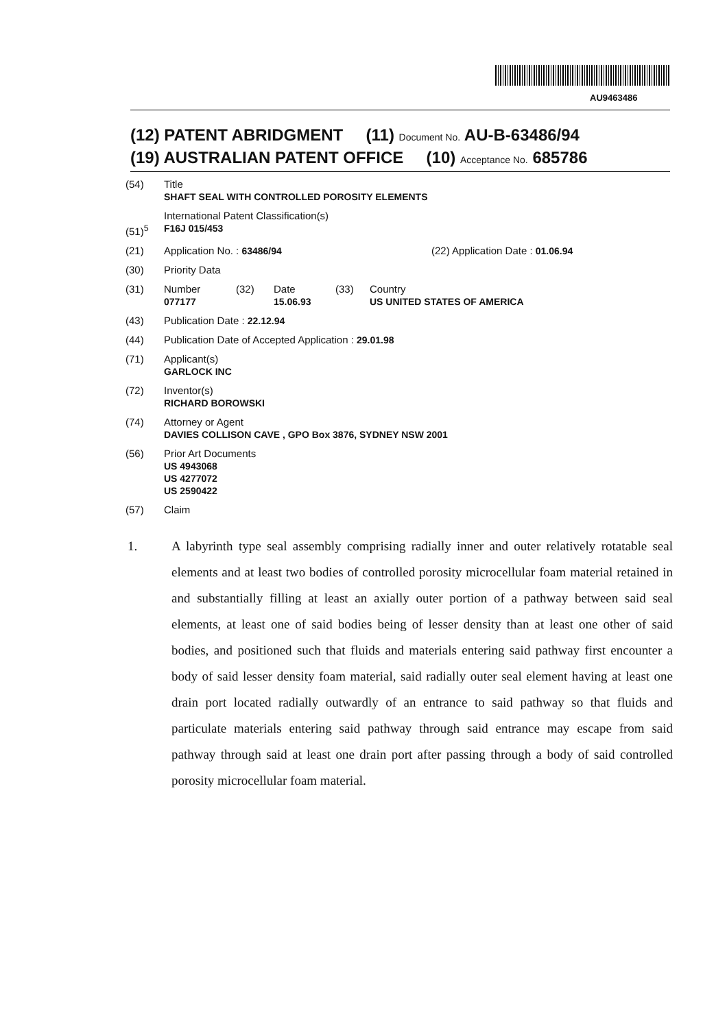AU9463486
(12) PATENT ABRIDGMENT (11) Document No. AU-B-63486/94
(19) AUSTRALIAN PATENT OFFICE (10) Acceptance No. 685786
(54) Title
SHAFT SEAL WITH CONTROLLED POROSITY ELEMENTS
(51)<sup>5</sup> International Patent Classification(s)
F16J 015/453
(21) Application No. : 63486/94 (22) Application Date : 01.06.94
(30) Priority Data
(31) Number
077177
(32) Date
15.06.93
(33) Country
US UNITED STATES OF AMERICA
(43) Publication Date : 22.12.94
(44) Publication Date of Accepted Application : 29.01.98
(71) Applicant(s)
GARLOCK INC
(72) Inventor(s)
RICHARD BOROWSKI
(74) Attorney or Agent
DAVIES COLLISON CAVE , GPO Box 3876, SYDNEY NSW 2001
(56) Prior Art Documents
US 4943068
US 4277072
US 2590422
(57) Claim
1. A labyrinth type seal assembly comprising radially inner and outer relatively rotatable seal elements and at least two bodies of controlled porosity microcellular foam material retained in and substantially filling at least an axially outer portion of a pathway between said seal elements, at least one of said bodies being of lesser density than at least one other of said bodies, and positioned such that fluids and materials entering said pathway first encounter a body of said lesser density foam material, said radially outer seal element having at least one drain port located radially outwardly of an entrance to said pathway so that fluids and particulate materials entering said pathway through said entrance may escape from said pathway through said at least one drain port after passing through a body of said controlled porosity microcellular foam material.